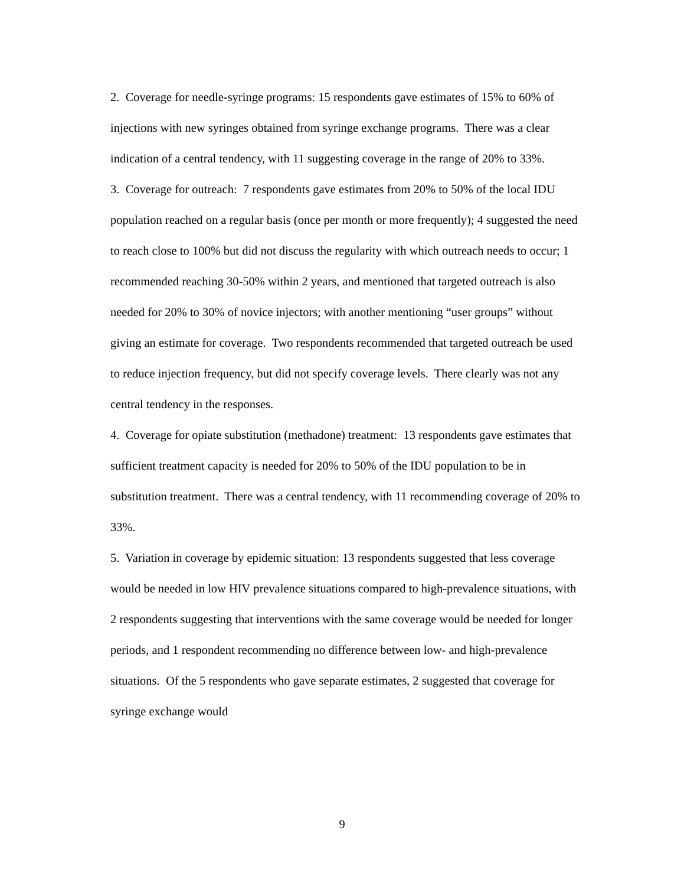2. Coverage for needle-syringe programs: 15 respondents gave estimates of 15% to 60% of injections with new syringes obtained from syringe exchange programs. There was a clear indication of a central tendency, with 11 suggesting coverage in the range of 20% to 33%.
3. Coverage for outreach: 7 respondents gave estimates from 20% to 50% of the local IDU population reached on a regular basis (once per month or more frequently); 4 suggested the need to reach close to 100% but did not discuss the regularity with which outreach needs to occur; 1 recommended reaching 30-50% within 2 years, and mentioned that targeted outreach is also needed for 20% to 30% of novice injectors; with another mentioning “user groups” without giving an estimate for coverage. Two respondents recommended that targeted outreach be used to reduce injection frequency, but did not specify coverage levels. There clearly was not any central tendency in the responses.
4. Coverage for opiate substitution (methadone) treatment: 13 respondents gave estimates that sufficient treatment capacity is needed for 20% to 50% of the IDU population to be in substitution treatment. There was a central tendency, with 11 recommending coverage of 20% to 33%.
5. Variation in coverage by epidemic situation: 13 respondents suggested that less coverage would be needed in low HIV prevalence situations compared to high-prevalence situations, with 2 respondents suggesting that interventions with the same coverage would be needed for longer periods, and 1 respondent recommending no difference between low- and high-prevalence situations. Of the 5 respondents who gave separate estimates, 2 suggested that coverage for syringe exchange would
9